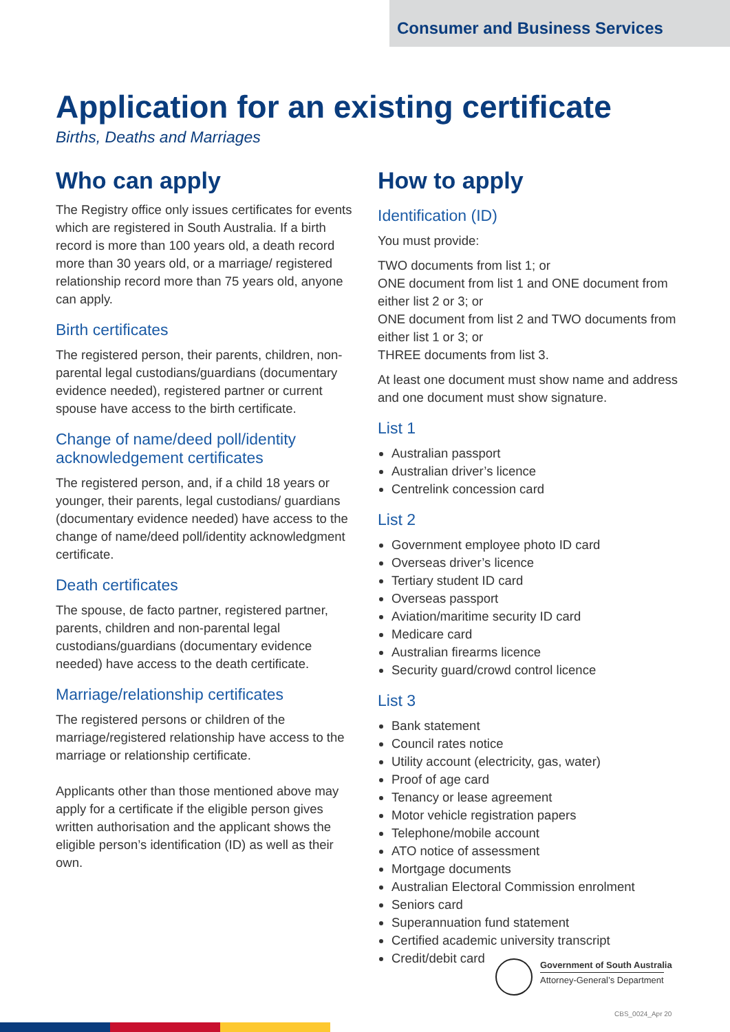Consumer and Business Services
Application for an existing certificate
Births, Deaths and Marriages
Who can apply
The Registry office only issues certificates for events which are registered in South Australia. If a birth record is more than 100 years old, a death record more than 30 years old, or a marriage/ registered relationship record more than 75 years old, anyone can apply.
Birth certificates
The registered person, their parents, children, non-parental legal custodians/guardians (documentary evidence needed), registered partner or current spouse have access to the birth certificate.
Change of name/deed poll/identity acknowledgement certificates
The registered person, and, if a child 18 years or younger, their parents, legal custodians/ guardians (documentary evidence needed) have access to the change of name/deed poll/identity acknowledgment certificate.
Death certificates
The spouse, de facto partner, registered partner, parents, children and non-parental legal custodians/guardians (documentary evidence needed) have access to the death certificate.
Marriage/relationship certificates
The registered persons or children of the marriage/registered relationship have access to the marriage or relationship certificate.
Applicants other than those mentioned above may apply for a certificate if the eligible person gives written authorisation and the applicant shows the eligible person’s identification (ID) as well as their own.
How to apply
Identification (ID)
You must provide:
TWO documents from list 1; or
ONE document from list 1 and ONE document from either list 2 or 3; or
ONE document from list 2 and TWO documents from either list 1 or 3; or
THREE documents from list 3.
At least one document must show name and address and one document must show signature.
List 1
Australian passport
Australian driver’s licence
Centrelink concession card
List 2
Government employee photo ID card
Overseas driver’s licence
Tertiary student ID card
Overseas passport
Aviation/maritime security ID card
Medicare card
Australian firearms licence
Security guard/crowd control licence
List 3
Bank statement
Council rates notice
Utility account (electricity, gas, water)
Proof of age card
Tenancy or lease agreement
Motor vehicle registration papers
Telephone/mobile account
ATO notice of assessment
Mortgage documents
Australian Electoral Commission enrolment
Seniors card
Superannuation fund statement
Certified academic university transcript
Credit/debit card
Government of South Australia
Attorney-General’s Department
CBS_0024_Apr 20